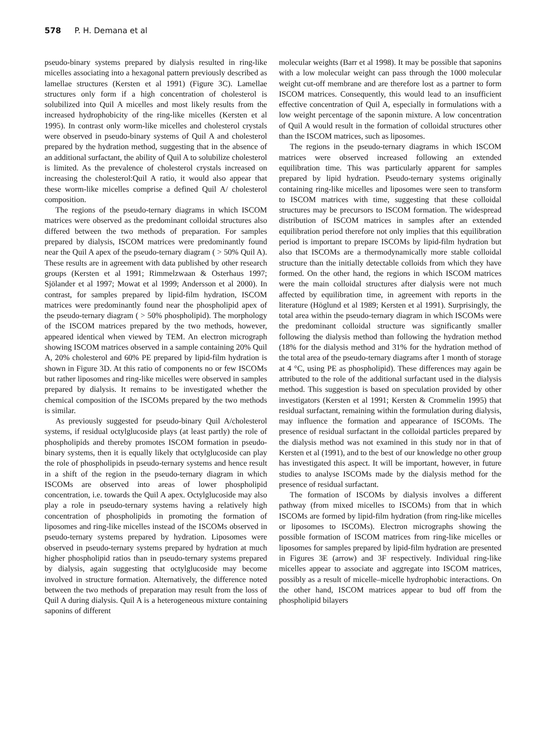578 P. H. Demana et al
pseudo-binary systems prepared by dialysis resulted in ring-like micelles associating into a hexagonal pattern previously described as lamellae structures (Kersten et al 1991) (Figure 3C). Lamellae structures only form if a high concentration of cholesterol is solubilized into Quil A micelles and most likely results from the increased hydrophobicity of the ring-like micelles (Kersten et al 1995). In contrast only worm-like micelles and cholesterol crystals were observed in pseudo-binary systems of Quil A and cholesterol prepared by the hydration method, suggesting that in the absence of an additional surfactant, the ability of Quil A to solubilize cholesterol is limited. As the prevalence of cholesterol crystals increased on increasing the cholesterol:Quil A ratio, it would also appear that these worm-like micelles comprise a defined Quil A/ cholesterol composition.
The regions of the pseudo-ternary diagrams in which ISCOM matrices were observed as the predominant colloidal structures also differed between the two methods of preparation. For samples prepared by dialysis, ISCOM matrices were predominantly found near the Quil A apex of the pseudo-ternary diagram ( > 50% Quil A). These results are in agreement with data published by other research groups (Kersten et al 1991; Rimmelzwaan & Osterhaus 1997; Sjölander et al 1997; Mowat et al 1999; Andersson et al 2000). In contrast, for samples prepared by lipid-film hydration, ISCOM matrices were predominantly found near the phospholipid apex of the pseudo-ternary diagram ( > 50% phospholipid). The morphology of the ISCOM matrices prepared by the two methods, however, appeared identical when viewed by TEM. An electron micrograph showing ISCOM matrices observed in a sample containing 20% Quil A, 20% cholesterol and 60% PE prepared by lipid-film hydration is shown in Figure 3D. At this ratio of components no or few ISCOMs but rather liposomes and ring-like micelles were observed in samples prepared by dialysis. It remains to be investigated whether the chemical composition of the ISCOMs prepared by the two methods is similar.
As previously suggested for pseudo-binary Quil A/cholesterol systems, if residual octylglucoside plays (at least partly) the role of phospholipids and thereby promotes ISCOM formation in pseudo-binary systems, then it is equally likely that octylglucoside can play the role of phospholipids in pseudo-ternary systems and hence result in a shift of the region in the pseudo-ternary diagram in which ISCOMs are observed into areas of lower phospholipid concentration, i.e. towards the Quil A apex. Octylglucoside may also play a role in pseudo-ternary systems having a relatively high concentration of phospholipids in promoting the formation of liposomes and ring-like micelles instead of the ISCOMs observed in pseudo-ternary systems prepared by hydration. Liposomes were observed in pseudo-ternary systems prepared by hydration at much higher phospholipid ratios than in pseudo-ternary systems prepared by dialysis, again suggesting that octylglucoside may become involved in structure formation. Alternatively, the difference noted between the two methods of preparation may result from the loss of Quil A during dialysis. Quil A is a heterogeneous mixture containing saponins of different
molecular weights (Barr et al 1998). It may be possible that saponins with a low molecular weight can pass through the 1000 molecular weight cut-off membrane and are therefore lost as a partner to form ISCOM matrices. Consequently, this would lead to an insufficient effective concentration of Quil A, especially in formulations with a low weight percentage of the saponin mixture. A low concentration of Quil A would result in the formation of colloidal structures other than the ISCOM matrices, such as liposomes.
The regions in the pseudo-ternary diagrams in which ISCOM matrices were observed increased following an extended equilibration time. This was particularly apparent for samples prepared by lipid hydration. Pseudo-ternary systems originally containing ring-like micelles and liposomes were seen to transform to ISCOM matrices with time, suggesting that these colloidal structures may be precursors to ISCOM formation. The widespread distribution of ISCOM matrices in samples after an extended equilibration period therefore not only implies that this equilibration period is important to prepare ISCOMs by lipid-film hydration but also that ISCOMs are a thermodynamically more stable colloidal structure than the initially detectable colloids from which they have formed. On the other hand, the regions in which ISCOM matrices were the main colloidal structures after dialysis were not much affected by equilibration time, in agreement with reports in the literature (Höglund et al 1989; Kersten et al 1991). Surprisingly, the total area within the pseudo-ternary diagram in which ISCOMs were the predominant colloidal structure was significantly smaller following the dialysis method than following the hydration method (18% for the dialysis method and 31% for the hydration method of the total area of the pseudo-ternary diagrams after 1 month of storage at 4 °C, using PE as phospholipid). These differences may again be attributed to the role of the additional surfactant used in the dialysis method. This suggestion is based on speculation provided by other investigators (Kersten et al 1991; Kersten & Crommelin 1995) that residual surfactant, remaining within the formulation during dialysis, may influence the formation and appearance of ISCOMs. The presence of residual surfactant in the colloidal particles prepared by the dialysis method was not examined in this study nor in that of Kersten et al (1991), and to the best of our knowledge no other group has investigated this aspect. It will be important, however, in future studies to analyse ISCOMs made by the dialysis method for the presence of residual surfactant.
The formation of ISCOMs by dialysis involves a different pathway (from mixed micelles to ISCOMs) from that in which ISCOMs are formed by lipid-film hydration (from ring-like micelles or liposomes to ISCOMs). Electron micrographs showing the possible formation of ISCOM matrices from ring-like micelles or liposomes for samples prepared by lipid-film hydration are presented in Figures 3E (arrow) and 3F respectively. Individual ring-like micelles appear to associate and aggregate into ISCOM matrices, possibly as a result of micelle–micelle hydrophobic interactions. On the other hand, ISCOM matrices appear to bud off from the phospholipid bilayers